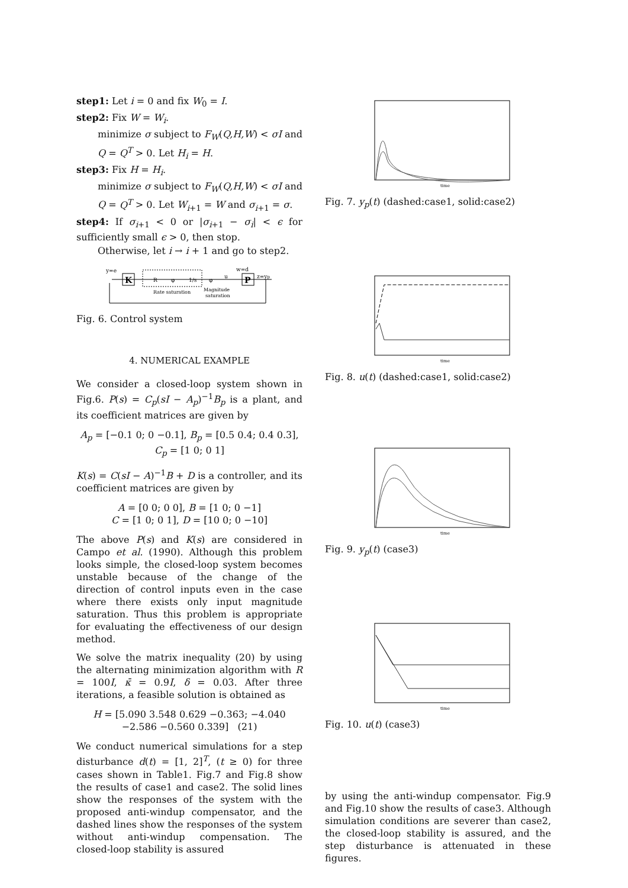step1: Let i = 0 and fix W<sub>0</sub> = I.
step2: Fix W = W<sub>i</sub>.
minimize σ subject to F<sub>W</sub>(Q,H,W) < σI and Q = Q<sup>T</sup> > 0. Let H<sub>i</sub> = H.
step3: Fix H = H<sub>i</sub>.
minimize σ subject to F<sub>W</sub>(Q,H,W) < σI and Q = Q<sup>T</sup> > 0. Let W<sub>i+1</sub> = W and σ<sub>i+1</sub> = σ.
step4: If σ<sub>i+1</sub> < 0 or |σ<sub>i+1</sub> − σ<sub>i</sub>| < ϵ for sufficiently small ϵ > 0, then stop.
Otherwise, let i → i + 1 and go to step2.
y=e
w=d
z=yp
K
R
φ
1/s
φ
u
P
Rate saturation
Magnitude
saturation
Fig. 6. Control system
4. NUMERICAL EXAMPLE
We consider a closed-loop system shown in Fig.6. P(s) = C<sub>p</sub>(sI − A<sub>p</sub>)<sup>−1</sup>B<sub>p</sub> is a plant, and its coefficient matrices are given by
A<sub>p</sub> = [−0.1 0; 0 −0.1], B<sub>p</sub> = [0.5 0.4; 0.4 0.3], C<sub>p</sub> = [1 0; 0 1]
K(s) = C(sI − A)<sup>−1</sup>B + D is a controller, and its coefficient matrices are given by
A = [0 0; 0 0], B = [1 0; 0 −1]
C = [1 0; 0 1], D = [10 0; 0 −10]
The above P(s) and K(s) are considered in Campo et al. (1990). Although this problem looks simple, the closed-loop system becomes unstable because of the change of the direction of control inputs even in the case where there exists only input magnitude saturation. Thus this problem is appropriate for evaluating the effectiveness of our design method.
We solve the matrix inequality (20) by using the alternating minimization algorithm with R = 100I, κ̄ = 0.9I, δ = 0.03. After three iterations, a feasible solution is obtained as
H = [5.090 3.548 0.629 −0.363; −4.040 −2.586 −0.560 0.339] (21)
We conduct numerical simulations for a step disturbance d(t) = [1, 2]<sup>T</sup>, (t ≥ 0) for three cases shown in Table1. Fig.7 and Fig.8 show the results of case1 and case2. The solid lines show the responses of the system with the proposed anti-windup compensator, and the dashed lines show the responses of the system without anti-windup compensation. The closed-loop stability is assured
time
Fig. 7. y<sub>p</sub>(t) (dashed:case1, solid:case2)
time
Fig. 8. u(t) (dashed:case1, solid:case2)
time
Fig. 9. y<sub>p</sub>(t) (case3)
time
Fig. 10. u(t) (case3)
by using the anti-windup compensator. Fig.9 and Fig.10 show the results of case3. Although simulation conditions are severer than case2, the closed-loop stability is assured, and the step disturbance is attenuated in these figures.